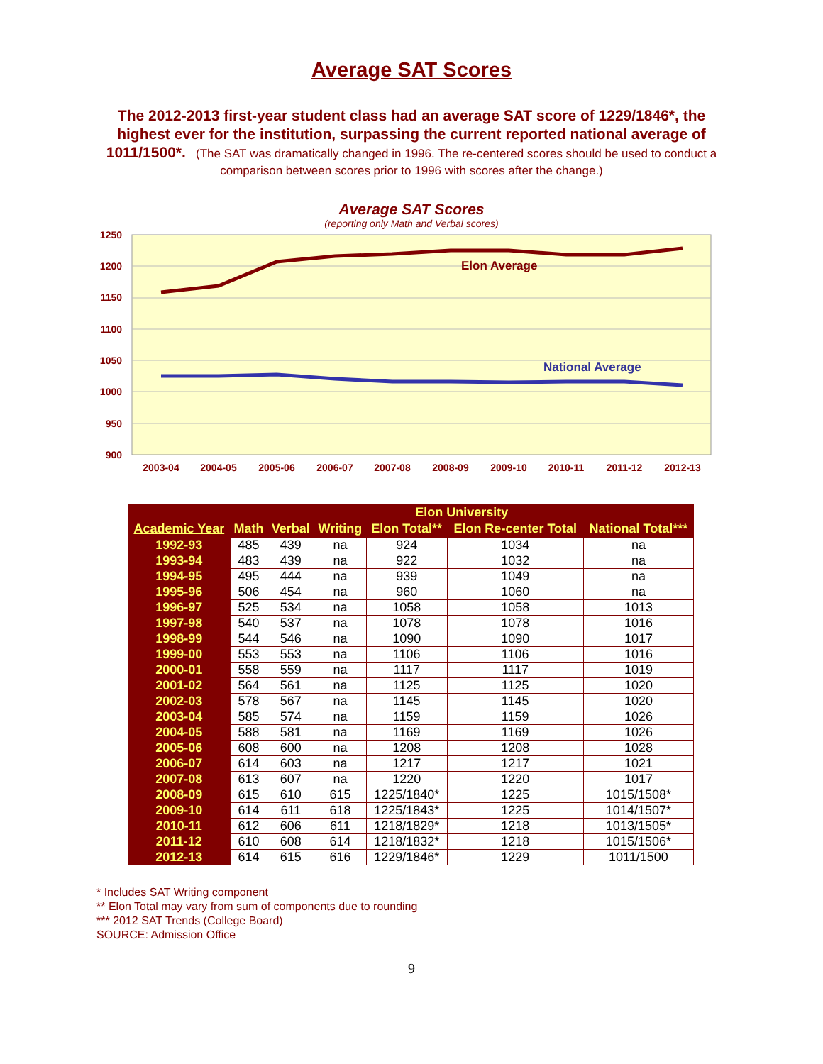Average SAT Scores
The 2012-2013 first-year student class had an average SAT score of 1229/1846*, the highest ever for the institution, surpassing the current reported national average of 1011/1500*. (The SAT was dramatically changed in 1996. The re-centered scores should be used to conduct a comparison between scores prior to 1996 with scores after the change.)
Average SAT Scores
(reporting only Math and Verbal scores)
1250
1200
1150
1100
1050
1000
950
900
Elon Average
National Average
2003-04
2004-05
2005-06
2006-07
2007-08
2008-09
2009-10
2010-11
2011-12
2012-13
| | Elon University | | | | | |
| --- | --- | --- | --- | --- | --- | --- |
| Academic Year | Math | Verbal | Writing | Elon Total** | Elon Re-center Total | National Total*** |
| 1992-93 | 485 | 439 | na | 924 | 1034 | na |
| 1993-94 | 483 | 439 | na | 922 | 1032 | na |
| 1994-95 | 495 | 444 | na | 939 | 1049 | na |
| 1995-96 | 506 | 454 | na | 960 | 1060 | na |
| 1996-97 | 525 | 534 | na | 1058 | 1058 | 1013 |
| 1997-98 | 540 | 537 | na | 1078 | 1078 | 1016 |
| 1998-99 | 544 | 546 | na | 1090 | 1090 | 1017 |
| 1999-00 | 553 | 553 | na | 1106 | 1106 | 1016 |
| 2000-01 | 558 | 559 | na | 1117 | 1117 | 1019 |
| 2001-02 | 564 | 561 | na | 1125 | 1125 | 1020 |
| 2002-03 | 578 | 567 | na | 1145 | 1145 | 1020 |
| 2003-04 | 585 | 574 | na | 1159 | 1159 | 1026 |
| 2004-05 | 588 | 581 | na | 1169 | 1169 | 1026 |
| 2005-06 | 608 | 600 | na | 1208 | 1208 | 1028 |
| 2006-07 | 614 | 603 | na | 1217 | 1217 | 1021 |
| 2007-08 | 613 | 607 | na | 1220 | 1220 | 1017 |
| 2008-09 | 615 | 610 | 615 | 1225/1840* | 1225 | 1015/1508* |
| 2009-10 | 614 | 611 | 618 | 1225/1843* | 1225 | 1014/1507* |
| 2010-11 | 612 | 606 | 611 | 1218/1829* | 1218 | 1013/1505* |
| 2011-12 | 610 | 608 | 614 | 1218/1832* | 1218 | 1015/1506* |
| 2012-13 | 614 | 615 | 616 | 1229/1846* | 1229 | 1011/1500 |
* Includes SAT Writing component
** Elon Total may vary from sum of components due to rounding
*** 2012 SAT Trends (College Board)
SOURCE: Admission Office
9